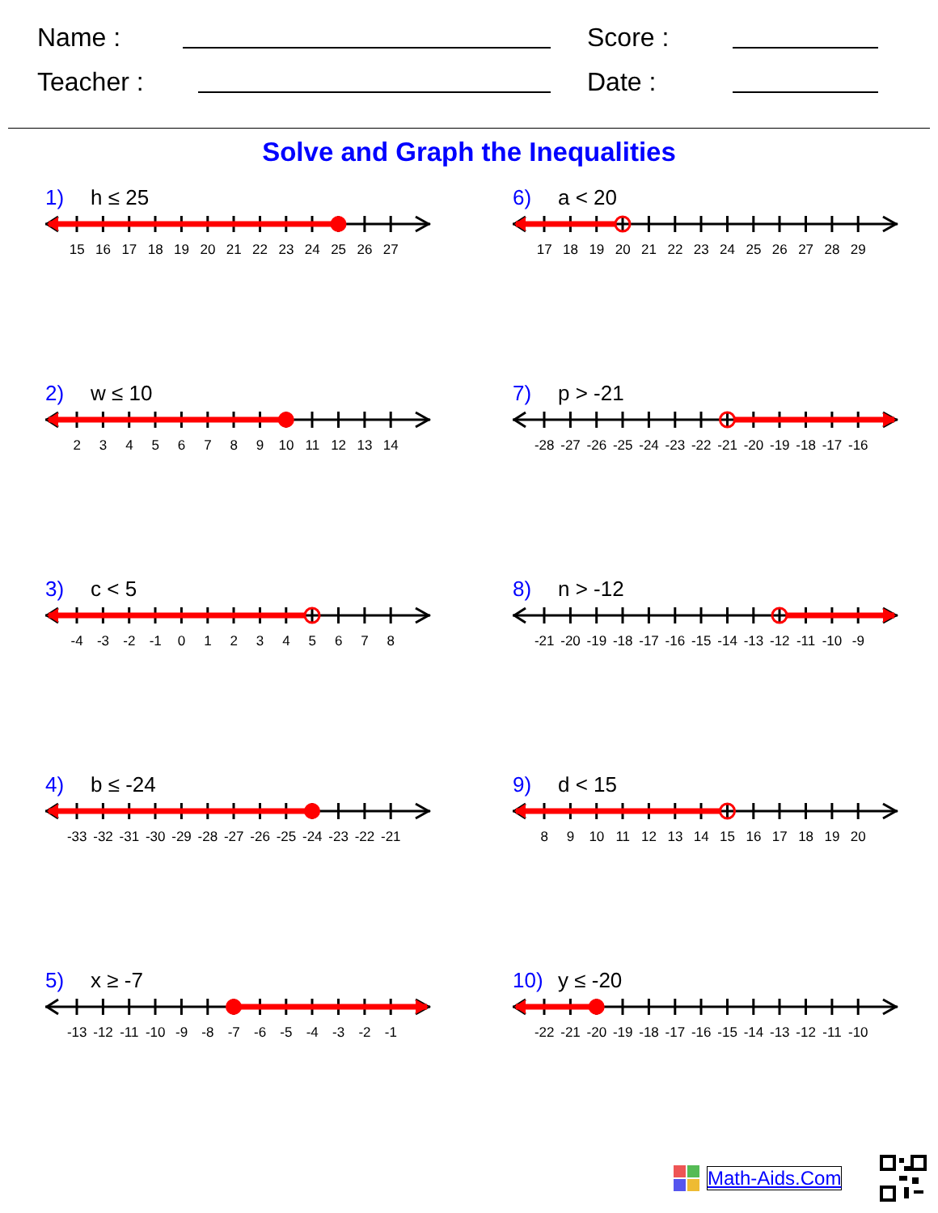Name :
Score :
Teacher :
Date :
Solve and Graph the Inequalities
1) h ≤ 25
15 16 17 18 19 20 21 22 23 24 25 26 27
2) w ≤ 10
23456789 10 11 12 13 14
3) c < 5
-4 -3 -2 -1 012345678
4) b ≤ -24
-33 -32 -31 -30 -29 -28 -27 -26 -25 -24 -23 -22 -21
5) x ≥ -7
-13 -12 -11 -10 -9 -8 -7 -6 -5 -4 -3 -2 -1
6) a < 20
17 18 19 20 21 22 23 24 25 26 27 28 29
7) p > -21
-28 -27 -26 -25 -24 -23 -22 -21 -20 -19 -18 -17 -16
8) n > -12
-21 -20 -19 -18 -17 -16 -15 -14 -13 -12 -11 -10 -9
9) d < 15
89 10 11 12 13 14 15 16 17 18 19 20
10) y ≤ -20
-22 -21 -20 -19 -18 -17 -16 -15 -14 -13 -12 -11 -10
Math-Aids.Com